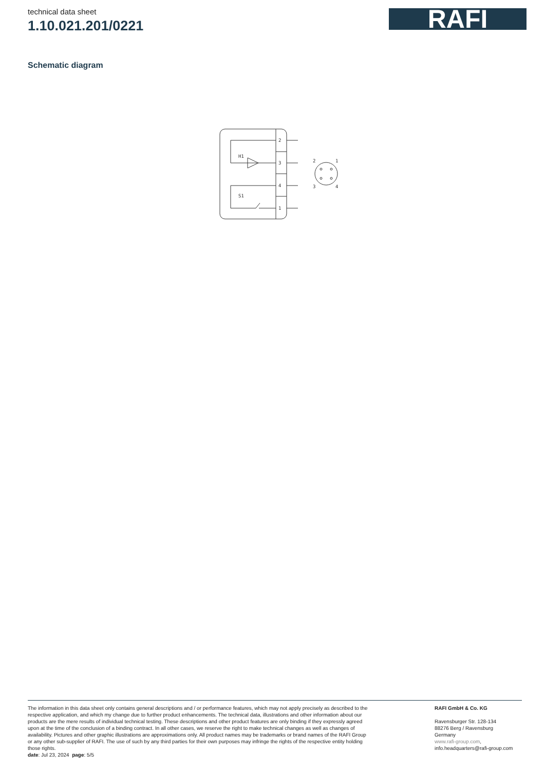technical data sheet
1.10.021.201/0221
RAFI
Schematic diagram
2
3
4
1
H1
S1
2
1
3
4
The information in this data sheet only contains general descriptions and / or performance features, which may not apply precisely as described to the respective application, and which my change due to further product enhancements. The technical data, illustrations and other information about our products are the mere results of individual technical testing. These descriptions and other product features are only binding if they expressly agreed upon at the time of the conclusion of a binding contract. In all other cases, we reserve the right to make technical changes as well as changes of availability. Pictures and other graphic illustrations are approximations only. All product names may be trademarks or brand names of the RAFI Group or any other sub-supplier of RAFI. The use of such by any third parties for their own purposes may infringe the rights of the respective entity holding those rights.
date: Jul 23, 2024 page: 5/5
RAFI GmbH & Co. KG
Ravensburger Str. 128-134
88276 Berg / Ravensburg
Germany
www.rafi-group.com,
info.headquarters@rafi-group.com